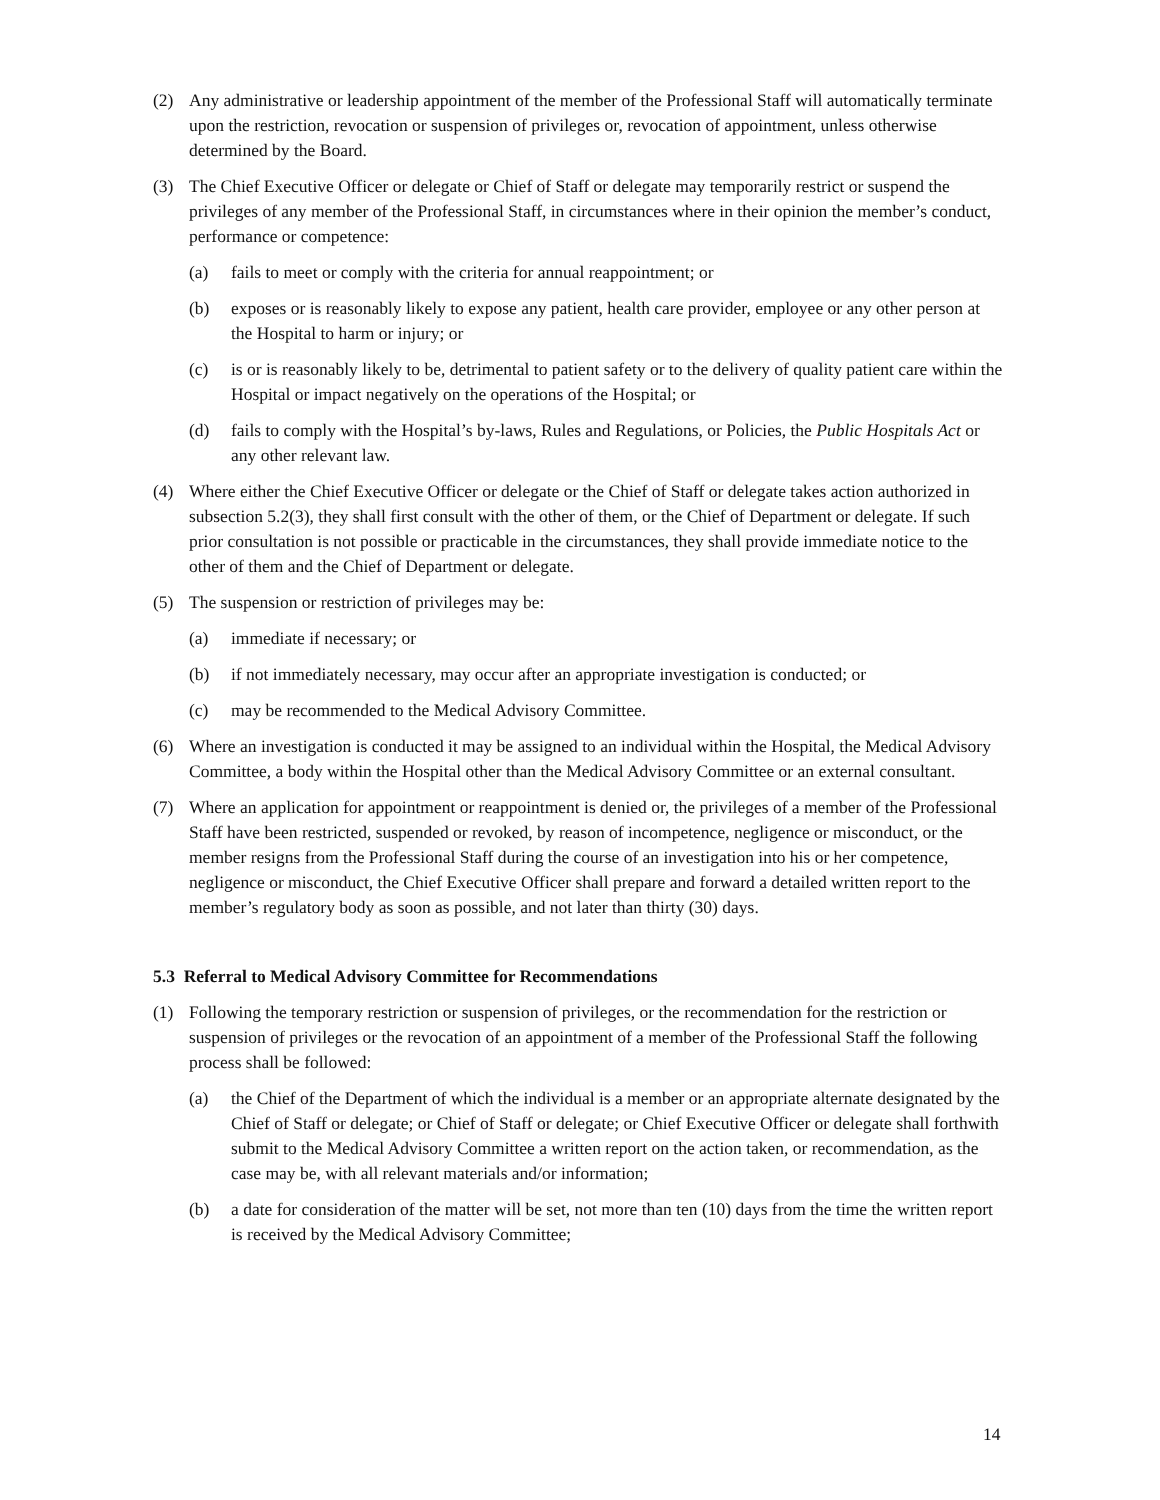(2) Any administrative or leadership appointment of the member of the Professional Staff will automatically terminate upon the restriction, revocation or suspension of privileges or, revocation of appointment, unless otherwise determined by the Board.
(3) The Chief Executive Officer or delegate or Chief of Staff or delegate may temporarily restrict or suspend the privileges of any member of the Professional Staff, in circumstances where in their opinion the member’s conduct, performance or competence:
(a) fails to meet or comply with the criteria for annual reappointment; or
(b) exposes or is reasonably likely to expose any patient, health care provider, employee or any other person at the Hospital to harm or injury; or
(c) is or is reasonably likely to be, detrimental to patient safety or to the delivery of quality patient care within the Hospital or impact negatively on the operations of the Hospital; or
(d) fails to comply with the Hospital’s by-laws, Rules and Regulations, or Policies, the Public Hospitals Act or any other relevant law.
(4) Where either the Chief Executive Officer or delegate or the Chief of Staff or delegate takes action authorized in subsection 5.2(3), they shall first consult with the other of them, or the Chief of Department or delegate. If such prior consultation is not possible or practicable in the circumstances, they shall provide immediate notice to the other of them and the Chief of Department or delegate.
(5) The suspension or restriction of privileges may be:
(a) immediate if necessary; or
(b) if not immediately necessary, may occur after an appropriate investigation is conducted; or
(c) may be recommended to the Medical Advisory Committee.
(6) Where an investigation is conducted it may be assigned to an individual within the Hospital, the Medical Advisory Committee, a body within the Hospital other than the Medical Advisory Committee or an external consultant.
(7) Where an application for appointment or reappointment is denied or, the privileges of a member of the Professional Staff have been restricted, suspended or revoked, by reason of incompetence, negligence or misconduct, or the member resigns from the Professional Staff during the course of an investigation into his or her competence, negligence or misconduct, the Chief Executive Officer shall prepare and forward a detailed written report to the member’s regulatory body as soon as possible, and not later than thirty (30) days.
5.3 Referral to Medical Advisory Committee for Recommendations
(1) Following the temporary restriction or suspension of privileges, or the recommendation for the restriction or suspension of privileges or the revocation of an appointment of a member of the Professional Staff the following process shall be followed:
(a) the Chief of the Department of which the individual is a member or an appropriate alternate designated by the Chief of Staff or delegate; or Chief of Staff or delegate; or Chief Executive Officer or delegate shall forthwith submit to the Medical Advisory Committee a written report on the action taken, or recommendation, as the case may be, with all relevant materials and/or information;
(b) a date for consideration of the matter will be set, not more than ten (10) days from the time the written report is received by the Medical Advisory Committee;
14